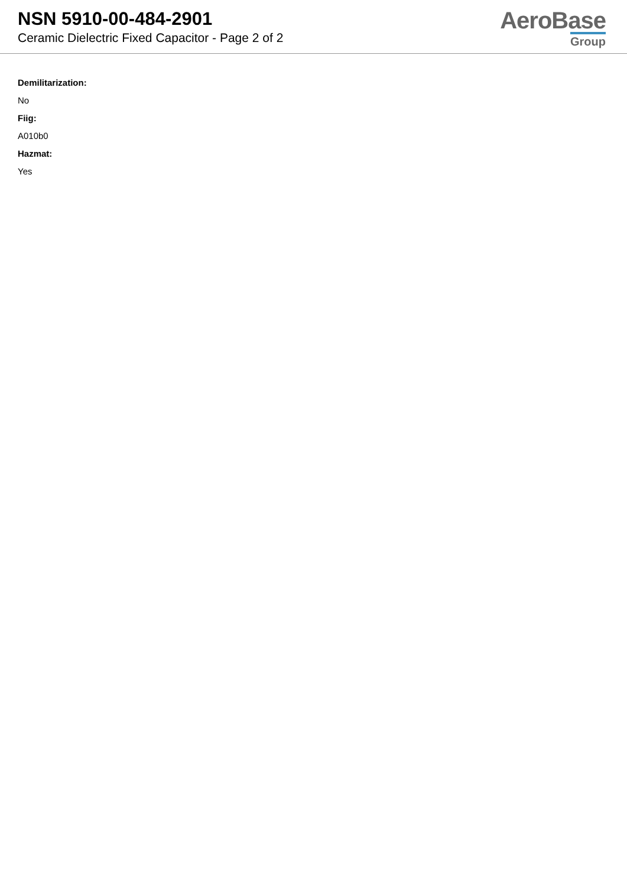NSN 5910-00-484-2901
Ceramic Dielectric Fixed Capacitor - Page 2 of 2
AeroBase
Group
Demilitarization:
No
Fiig:
A010b0
Hazmat:
Yes